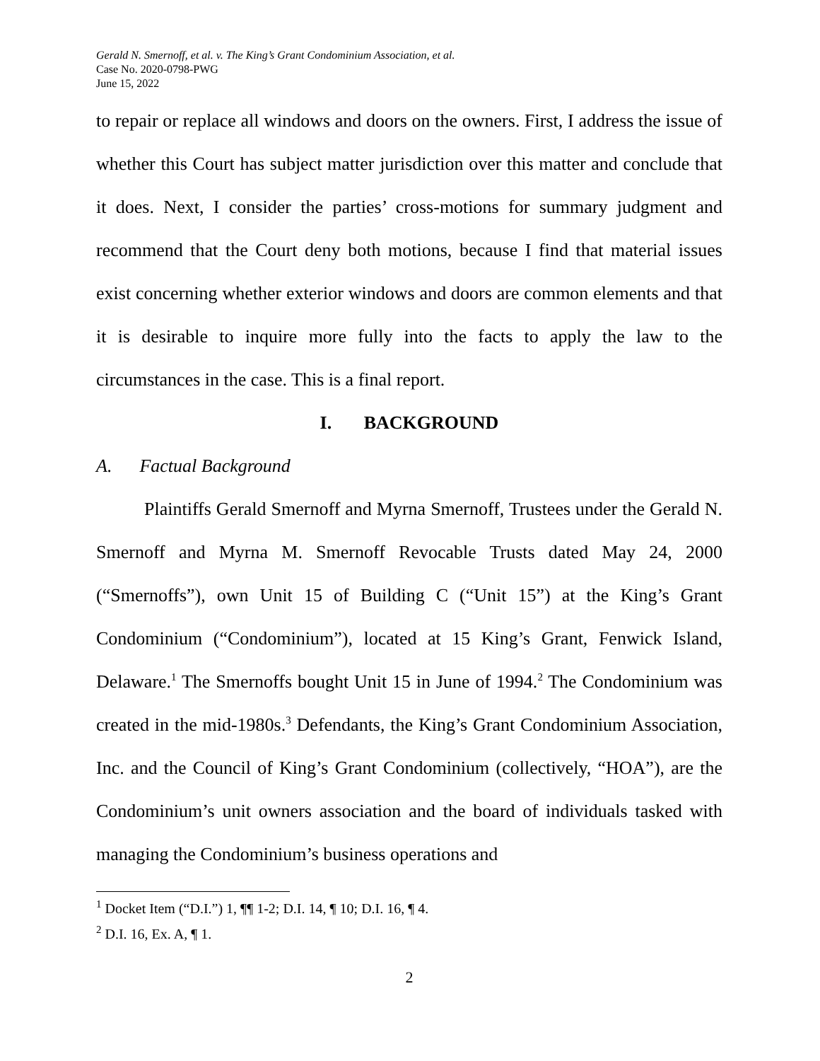Gerald N. Smernoff, et al. v. The King’s Grant Condominium Association, et al.
Case No. 2020-0798-PWG
June 15, 2022
to repair or replace all windows and doors on the owners. First, I address the issue of whether this Court has subject matter jurisdiction over this matter and conclude that it does. Next, I consider the parties’ cross-motions for summary judgment and recommend that the Court deny both motions, because I find that material issues exist concerning whether exterior windows and doors are common elements and that it is desirable to inquire more fully into the facts to apply the law to the circumstances in the case. This is a final report.
I. BACKGROUND
A. Factual Background
Plaintiffs Gerald Smernoff and Myrna Smernoff, Trustees under the Gerald N. Smernoff and Myrna M. Smernoff Revocable Trusts dated May 24, 2000 (“Smernoffs”), own Unit 15 of Building C (“Unit 15”) at the King’s Grant Condominium (“Condominium”), located at 15 King’s Grant, Fenwick Island, Delaware.<sup>1</sup> The Smernoffs bought Unit 15 in June of 1994.<sup>2</sup> The Condominium was created in the mid-1980s.<sup>3</sup> Defendants, the King’s Grant Condominium Association, Inc. and the Council of King’s Grant Condominium (collectively, “HOA”), are the Condominium’s unit owners association and the board of individuals tasked with managing the Condominium’s business operations and
<sup>1</sup> Docket Item (“D.I.”) 1, ¶¶ 1-2; D.I. 14, ¶ 10; D.I. 16, ¶ 4.
<sup>2</sup> D.I. 16, Ex. A, ¶ 1.
2